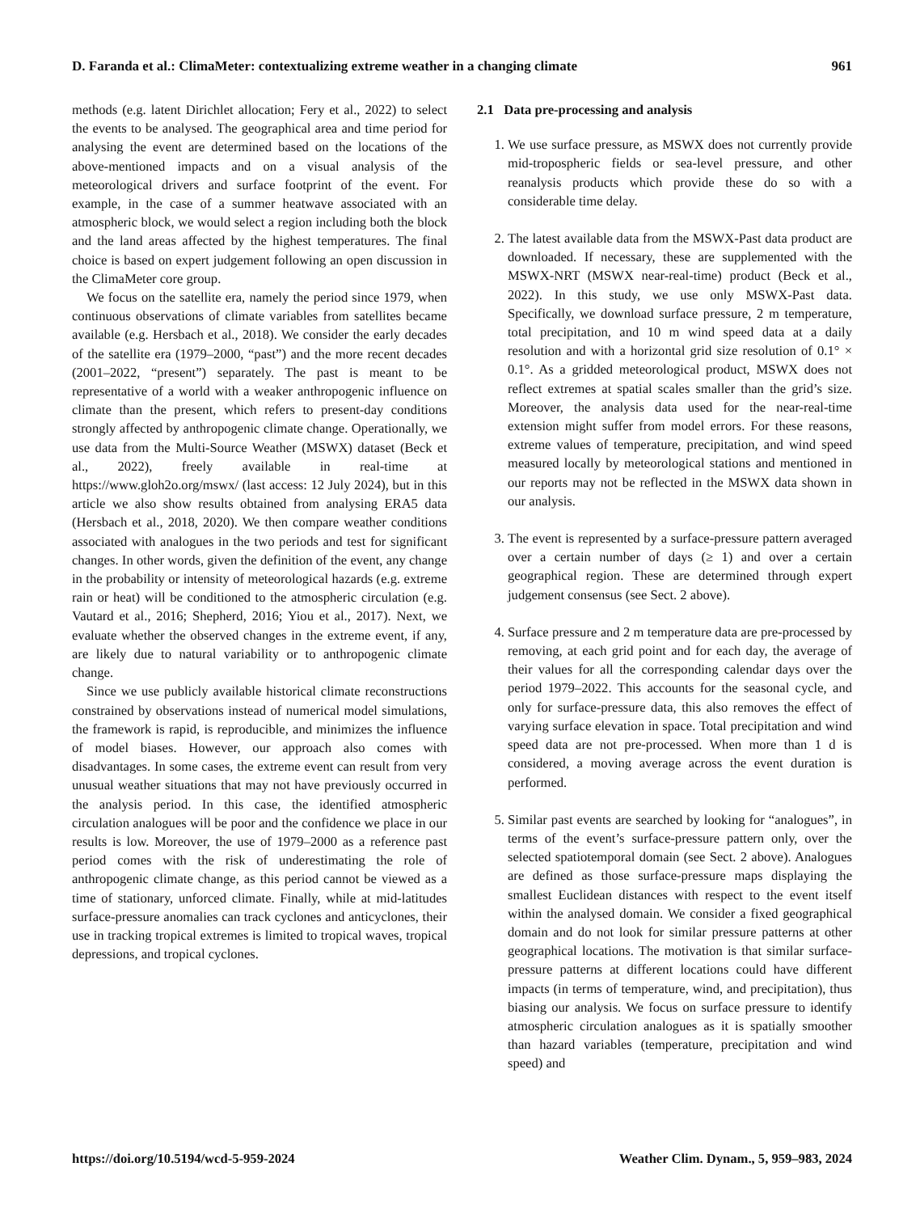D. Faranda et al.: ClimaMeter: contextualizing extreme weather in a changing climate 961
methods (e.g. latent Dirichlet allocation; Fery et al., 2022) to select the events to be analysed. The geographical area and time period for analysing the event are determined based on the locations of the above-mentioned impacts and on a visual analysis of the meteorological drivers and surface footprint of the event. For example, in the case of a summer heatwave associated with an atmospheric block, we would select a region including both the block and the land areas affected by the highest temperatures. The final choice is based on expert judgement following an open discussion in the ClimaMeter core group.
We focus on the satellite era, namely the period since 1979, when continuous observations of climate variables from satellites became available (e.g. Hersbach et al., 2018). We consider the early decades of the satellite era (1979–2000, “past”) and the more recent decades (2001–2022, “present”) separately. The past is meant to be representative of a world with a weaker anthropogenic influence on climate than the present, which refers to present-day conditions strongly affected by anthropogenic climate change. Operationally, we use data from the Multi-Source Weather (MSWX) dataset (Beck et al., 2022), freely available in real-time at https://www.gloh2o.org/mswx/ (last access: 12 July 2024), but in this article we also show results obtained from analysing ERA5 data (Hersbach et al., 2018, 2020). We then compare weather conditions associated with analogues in the two periods and test for significant changes. In other words, given the definition of the event, any change in the probability or intensity of meteorological hazards (e.g. extreme rain or heat) will be conditioned to the atmospheric circulation (e.g. Vautard et al., 2016; Shepherd, 2016; Yiou et al., 2017). Next, we evaluate whether the observed changes in the extreme event, if any, are likely due to natural variability or to anthropogenic climate change.
Since we use publicly available historical climate reconstructions constrained by observations instead of numerical model simulations, the framework is rapid, is reproducible, and minimizes the influence of model biases. However, our approach also comes with disadvantages. In some cases, the extreme event can result from very unusual weather situations that may not have previously occurred in the analysis period. In this case, the identified atmospheric circulation analogues will be poor and the confidence we place in our results is low. Moreover, the use of 1979–2000 as a reference past period comes with the risk of underestimating the role of anthropogenic climate change, as this period cannot be viewed as a time of stationary, unforced climate. Finally, while at mid-latitudes surface-pressure anomalies can track cyclones and anticyclones, their use in tracking tropical extremes is limited to tropical waves, tropical depressions, and tropical cyclones.
2.1 Data pre-processing and analysis
1. We use surface pressure, as MSWX does not currently provide mid-tropospheric fields or sea-level pressure, and other reanalysis products which provide these do so with a considerable time delay.
2. The latest available data from the MSWX-Past data product are downloaded. If necessary, these are supplemented with the MSWX-NRT (MSWX near-real-time) product (Beck et al., 2022). In this study, we use only MSWX-Past data. Specifically, we download surface pressure, 2 m temperature, total precipitation, and 10 m wind speed data at a daily resolution and with a horizontal grid size resolution of 0.1° × 0.1°. As a gridded meteorological product, MSWX does not reflect extremes at spatial scales smaller than the grid’s size. Moreover, the analysis data used for the near-real-time extension might suffer from model errors. For these reasons, extreme values of temperature, precipitation, and wind speed measured locally by meteorological stations and mentioned in our reports may not be reflected in the MSWX data shown in our analysis.
3. The event is represented by a surface-pressure pattern averaged over a certain number of days (≥ 1) and over a certain geographical region. These are determined through expert judgement consensus (see Sect. 2 above).
4. Surface pressure and 2 m temperature data are pre-processed by removing, at each grid point and for each day, the average of their values for all the corresponding calendar days over the period 1979–2022. This accounts for the seasonal cycle, and only for surface-pressure data, this also removes the effect of varying surface elevation in space. Total precipitation and wind speed data are not pre-processed. When more than 1 d is considered, a moving average across the event duration is performed.
5. Similar past events are searched by looking for “analogues”, in terms of the event’s surface-pressure pattern only, over the selected spatiotemporal domain (see Sect. 2 above). Analogues are defined as those surface-pressure maps displaying the smallest Euclidean distances with respect to the event itself within the analysed domain. We consider a fixed geographical domain and do not look for similar pressure patterns at other geographical locations. The motivation is that similar surface-pressure patterns at different locations could have different impacts (in terms of temperature, wind, and precipitation), thus biasing our analysis. We focus on surface pressure to identify atmospheric circulation analogues as it is spatially smoother than hazard variables (temperature, precipitation and wind speed) and
https://doi.org/10.5194/wcd-5-959-2024 Weather Clim. Dynam., 5, 959–983, 2024